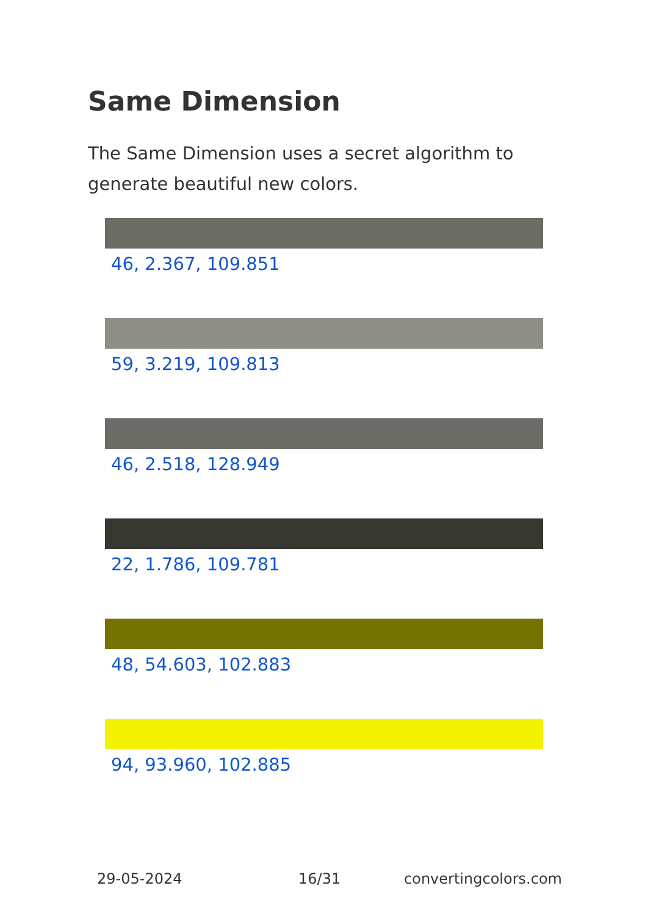Same Dimension
The Same Dimension uses a secret algorithm to generate beautiful new colors.
46, 2.367, 109.851
59, 3.219, 109.813
46, 2.518, 128.949
22, 1.786, 109.781
48, 54.603, 102.883
94, 93.960, 102.885
29-05-2024 16/31 convertingcolors.com